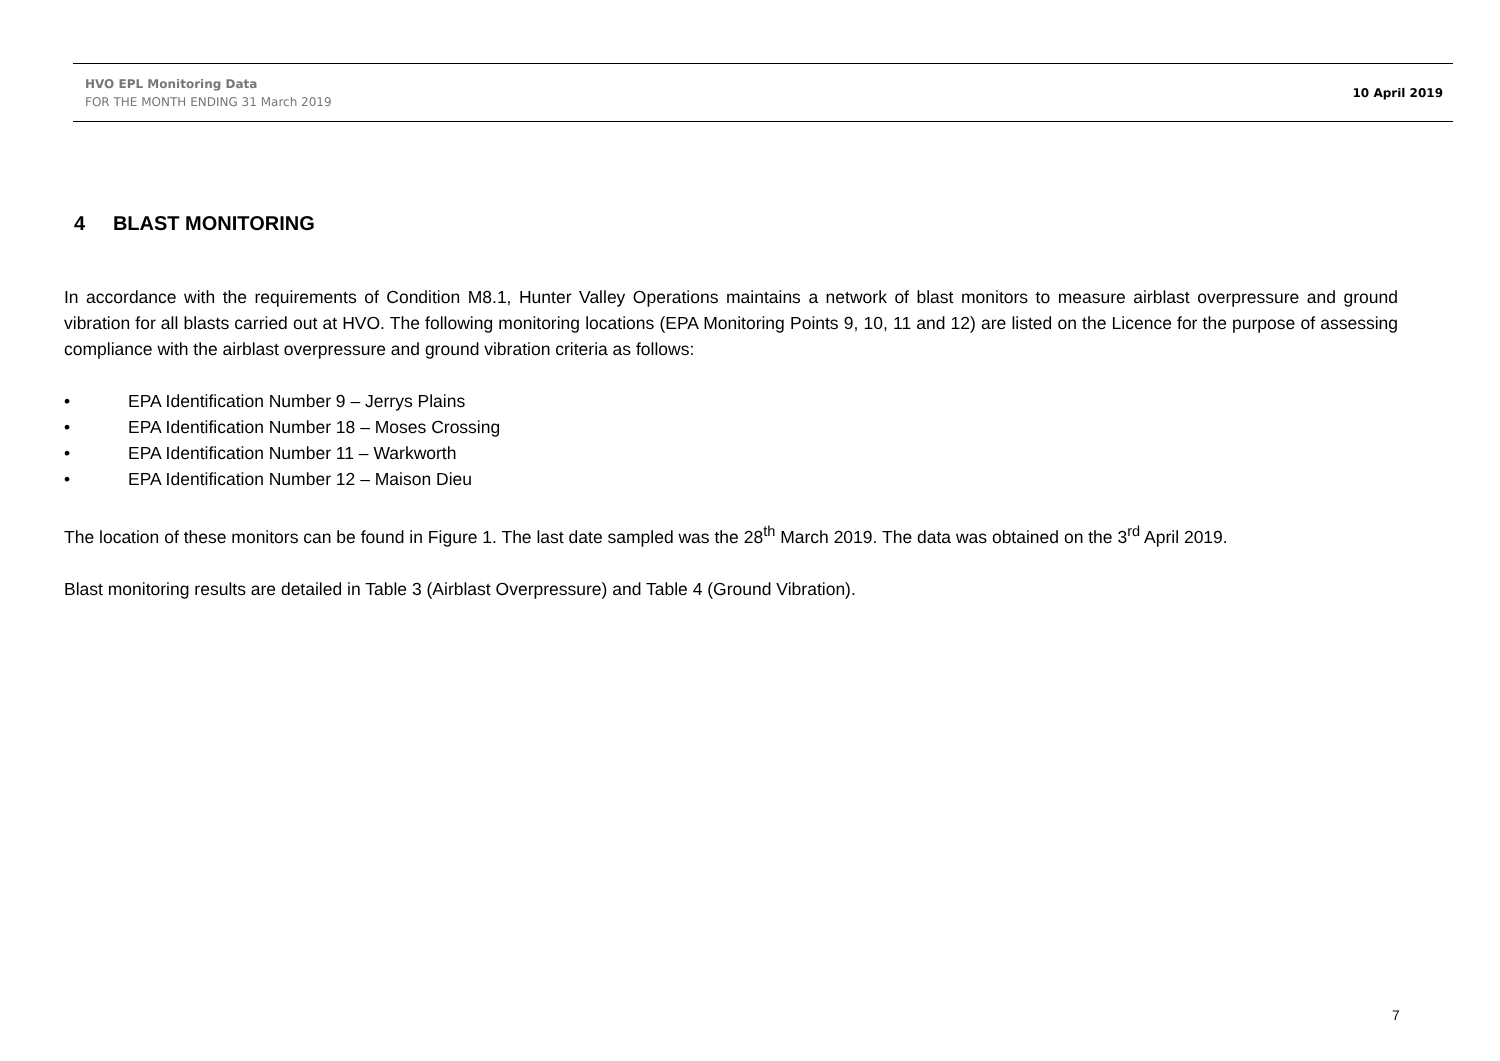HVO EPL Monitoring Data
FOR THE MONTH ENDING 31 March 2019
10 April 2019
4 BLAST MONITORING
In accordance with the requirements of Condition M8.1, Hunter Valley Operations maintains a network of blast monitors to measure airblast overpressure and ground vibration for all blasts carried out at HVO. The following monitoring locations (EPA Monitoring Points 9, 10, 11 and 12) are listed on the Licence for the purpose of assessing compliance with the airblast overpressure and ground vibration criteria as follows:
• EPA Identification Number 9 – Jerrys Plains
• EPA Identification Number 18 – Moses Crossing
• EPA Identification Number 11 – Warkworth
• EPA Identification Number 12 – Maison Dieu
The location of these monitors can be found in Figure 1. The last date sampled was the 28<sup>th</sup> March 2019. The data was obtained on the 3<sup>rd</sup> April 2019.
Blast monitoring results are detailed in Table 3 (Airblast Overpressure) and Table 4 (Ground Vibration).
7